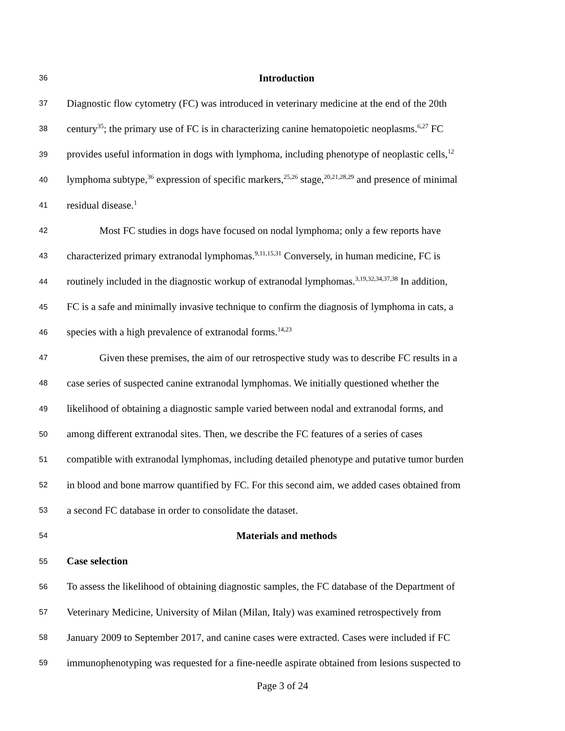36 Introduction
37 Diagnostic flow cytometry (FC) was introduced in veterinary medicine at the end of the 20th
38 century<sup>35</sup>; the primary use of FC is in characterizing canine hematopoietic neoplasms.<sup>6,27</sup> FC
39 provides useful information in dogs with lymphoma, including phenotype of neoplastic cells,<sup>12</sup>
40 lymphoma subtype,<sup>36</sup> expression of specific markers,<sup>25,26</sup> stage,<sup>20,21,28,29</sup> and presence of minimal
41 residual disease.<sup>1</sup>
42 Most FC studies in dogs have focused on nodal lymphoma; only a few reports have
43 characterized primary extranodal lymphomas.<sup>9,11,15,31</sup> Conversely, in human medicine, FC is
44 routinely included in the diagnostic workup of extranodal lymphomas.<sup>3,19,32,34,37,38</sup> In addition,
45 FC is a safe and minimally invasive technique to confirm the diagnosis of lymphoma in cats, a
46 species with a high prevalence of extranodal forms.<sup>14,23</sup>
47 Given these premises, the aim of our retrospective study was to describe FC results in a
48 case series of suspected canine extranodal lymphomas. We initially questioned whether the
49 likelihood of obtaining a diagnostic sample varied between nodal and extranodal forms, and
50 among different extranodal sites. Then, we describe the FC features of a series of cases
51 compatible with extranodal lymphomas, including detailed phenotype and putative tumor burden
52 in blood and bone marrow quantified by FC. For this second aim, we added cases obtained from
53 a second FC database in order to consolidate the dataset.
54 Materials and methods
55 Case selection
56 To assess the likelihood of obtaining diagnostic samples, the FC database of the Department of
57 Veterinary Medicine, University of Milan (Milan, Italy) was examined retrospectively from
58 January 2009 to September 2017, and canine cases were extracted. Cases were included if FC
59 immunophenotyping was requested for a fine-needle aspirate obtained from lesions suspected to
Page 3 of 24